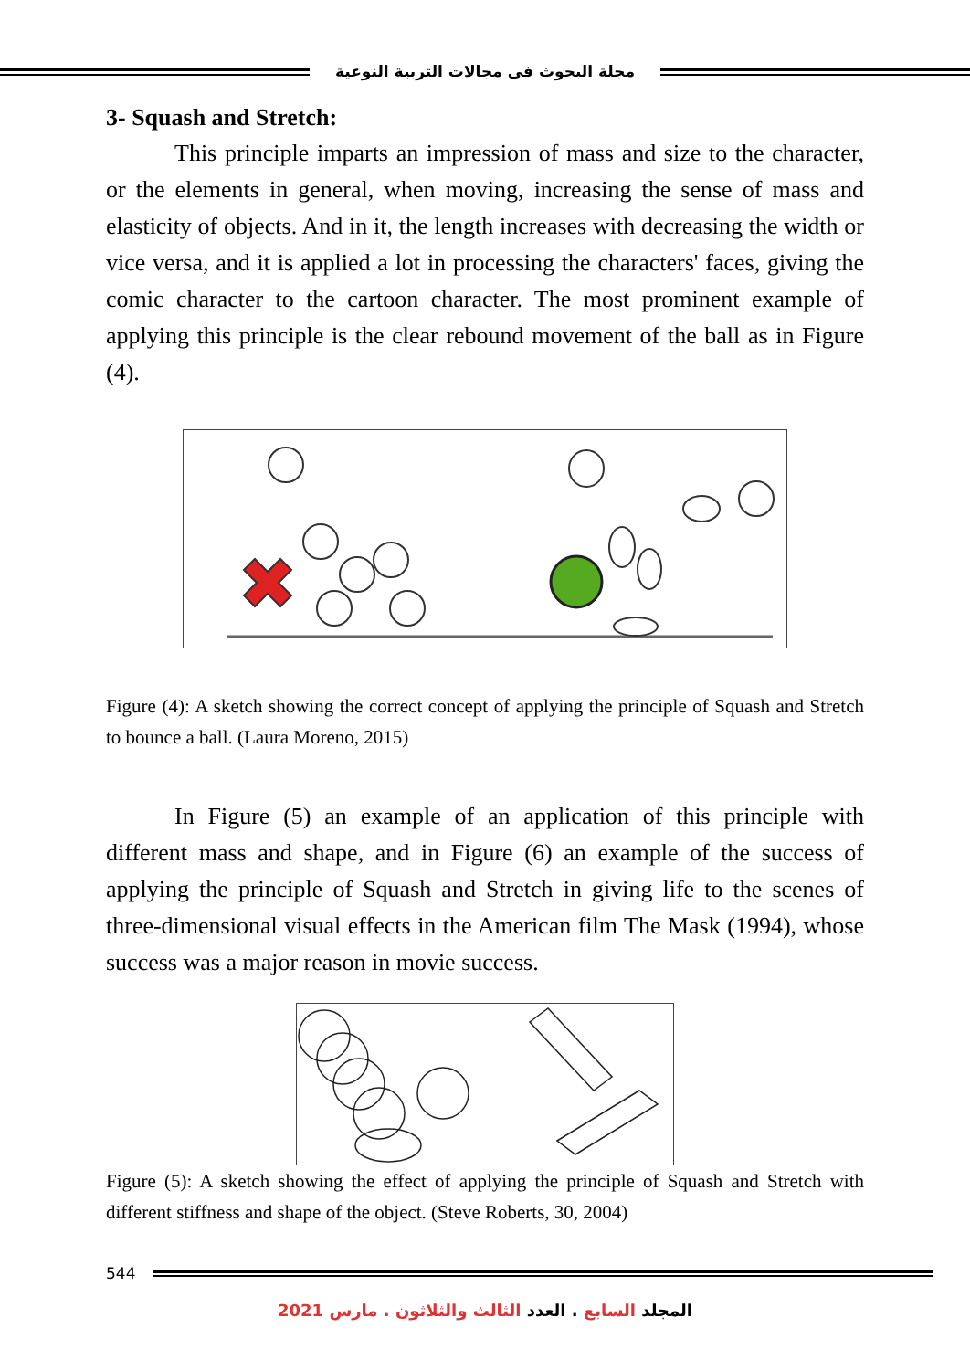مجلة البحوث فى مجالات التربية النوعية
3- Squash and Stretch:
This principle imparts an impression of mass and size to the character, or the elements in general, when moving, increasing the sense of mass and elasticity of objects. And in it, the length increases with decreasing the width or vice versa, and it is applied a lot in processing the characters' faces, giving the comic character to the cartoon character. The most prominent example of applying this principle is the clear rebound movement of the ball as in Figure (4).
Figure (4): A sketch showing the correct concept of applying the principle of Squash and Stretch to bounce a ball. (Laura Moreno, 2015)
In Figure (5) an example of an application of this principle with different mass and shape, and in Figure (6) an example of the success of applying the principle of Squash and Stretch in giving life to the scenes of three-dimensional visual effects in the American film The Mask (1994), whose success was a major reason in movie success.
Figure (5): A sketch showing the effect of applying the principle of Squash and Stretch with different stiffness and shape of the object. (Steve Roberts, 30, 2004)
544
المجلد السابع . العدد الثالث والثلاثون . مارس 2021